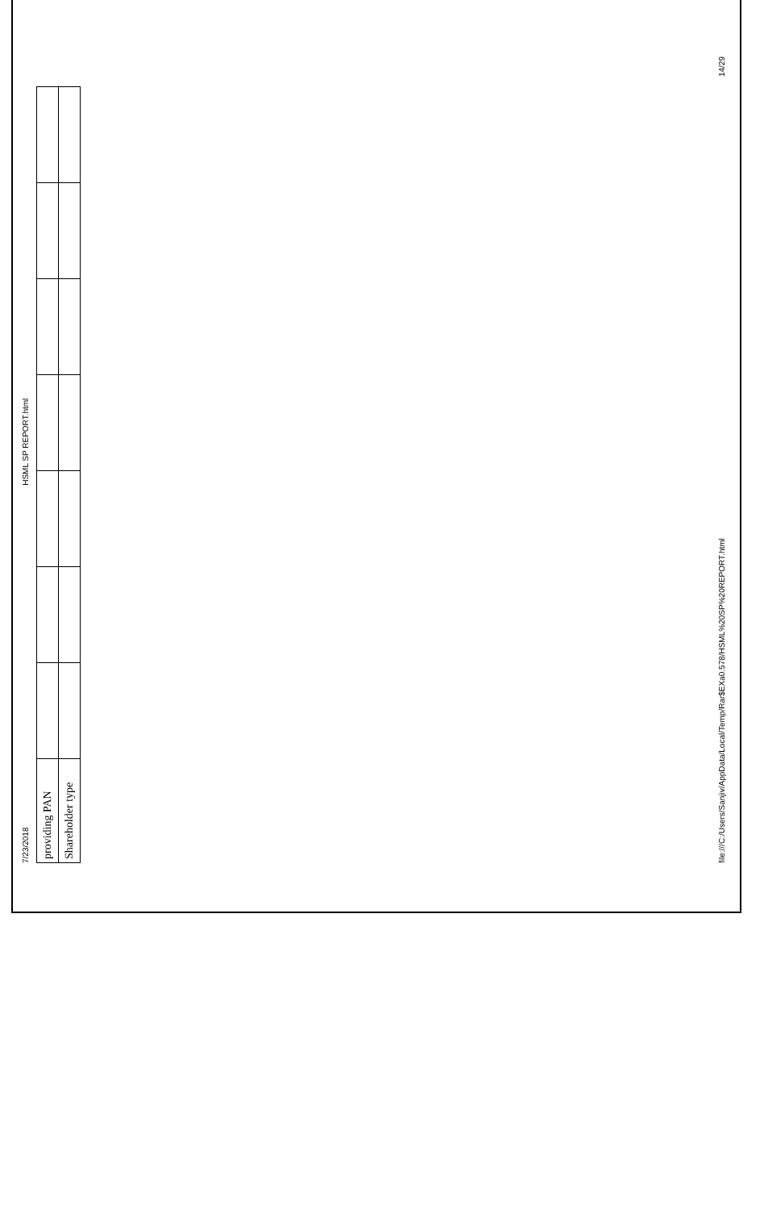7/23/2018 HSML SP REPORT.html
| providing PAN | | | | | | | |
| Shareholder type | | | | | | | |
file:///C:/Users/Sanjiv/AppData/Local/Temp/Rar$EXa0.578/HSML%20SP%20REPORT.html 14/29